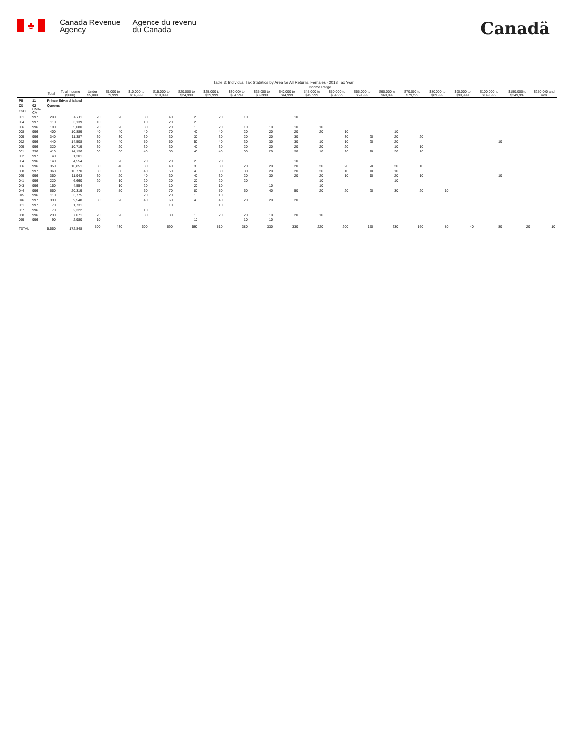♣
Canada Revenue
Agency
Agence du revenu
du Canada
Canadä
Table 3: Individual Tax Statistics by Area for All Returns, Females - 2013 Tax Year
| | | | | Income Range | | | | | | | | | | | | | | | | | | |
| --- | --- | --- | --- | --- | --- | --- | --- | --- | --- | --- | --- | --- | --- | --- | --- | --- | --- | --- | --- | --- | --- | --- |
| | | Total | Total Income ($000) | Under $5,000 | $5,000 to $9,999 | $10,000 to $14,999 | $15,000 to $19,999 | $20,000 to $24,999 | $25,000 to $29,999 | $30,000 to $34,999 | $35,000 to $39,999 | $40,000 to $44,999 | $45,000 to $49,999 | $50,000 to $54,999 | $55,000 to $59,999 | $60,000 to $69,999 | $70,000 to $79,999 | $80,000 to $89,999 | $90,000 to $99,999 | $100,000 to $149,999 | $150,000 to $249,999 | $250,000 and over |
| PR | 11 | Prince Edward Island | | | | | | | | | | | | | | | | | | | | |
| CD | 02 | Queens | | | | | | | | | | | | | | | | | | | | |
| CSD | CMA-CA | | | | | | | | | | | | | | | | | | | | | |
| 001 | 997 | 200 | 4,711 | 20 | 20 | 30 | 40 | 20 | 20 | 10 | | 10 | | | | | | | | | | |
| 004 | 997 | 110 | 3,139 | 10 | | 10 | 20 | 20 | | | | | | | | | | | | | | |
| 006 | 996 | 190 | 5,080 | 20 | 20 | 30 | 20 | 10 | 20 | 10 | 10 | 10 | 10 | | | | | | | | | |
| 008 | 996 | 400 | 10,889 | 40 | 40 | 40 | 70 | 40 | 40 | 20 | 20 | 20 | 20 | 10 | | 10 | | | | | | |
| 009 | 996 | 340 | 11,387 | 30 | 30 | 30 | 30 | 30 | 30 | 20 | 20 | 30 | | 30 | 20 | 20 | 20 | | | | | |
| 012 | 996 | 440 | 14,508 | 30 | 40 | 50 | 50 | 50 | 40 | 30 | 30 | 30 | 10 | 10 | 20 | 20 | | | | 10 | | |
| 029 | 996 | 320 | 10,719 | 30 | 20 | 30 | 30 | 40 | 30 | 20 | 20 | 20 | 20 | 20 | | 10 | 10 | | | | | |
| 031 | 996 | 410 | 14,136 | 30 | 30 | 40 | 50 | 40 | 40 | 30 | 20 | 30 | 10 | 20 | 10 | 20 | 10 | | | | | |
| 032 | 997 | 40 | 1,201 | | | | | | | | | | | | | | | | | | | |
| 034 | 996 | 140 | 4,554 | | 20 | 20 | 20 | 20 | 20 | | | 10 | | | | | | | | | | |
| 036 | 996 | 350 | 10,851 | 30 | 40 | 30 | 40 | 30 | 30 | 20 | 20 | 20 | 20 | 20 | 20 | 20 | 10 | | | | | |
| 038 | 997 | 360 | 10,770 | 30 | 30 | 40 | 50 | 40 | 30 | 30 | 20 | 20 | 20 | 10 | 10 | 10 | | | | | | |
| 039 | 996 | 350 | 11,943 | 30 | 20 | 40 | 30 | 40 | 30 | 20 | 30 | 20 | 20 | 10 | 10 | 20 | 10 | | | 10 | | |
| 041 | 996 | 220 | 6,660 | 20 | 10 | 20 | 20 | 20 | 20 | 20 | | | 10 | | | 10 | | | | | | |
| 043 | 996 | 150 | 4,554 | | 10 | 20 | 10 | 20 | 10 | | 10 | | 10 | | | | | | | | | |
| 044 | 996 | 650 | 20,319 | 70 | 50 | 60 | 70 | 80 | 50 | 60 | 40 | 50 | 20 | 20 | 20 | 30 | 20 | 10 | | | | |
| 045 | 996 | 110 | 3,775 | | | 20 | 20 | 10 | 10 | | | | | | | | | | | | | |
| 046 | 997 | 330 | 9,548 | 30 | 20 | 40 | 60 | 40 | 40 | 20 | 20 | 20 | | | | | | | | | | |
| 051 | 997 | 70 | 1,731 | | | | 10 | | 10 | | | | | | | | | | | | | |
| 057 | 996 | 70 | 2,322 | | | 10 | | | | | | | | | | | | | | | | |
| 058 | 996 | 230 | 7,071 | 20 | 20 | 30 | 30 | 10 | 20 | 20 | 10 | 20 | 10 | | | | | | | | | |
| 059 | 996 | 90 | 2,980 | 10 | | | | 10 | | 10 | 10 | | | | | | | | | | | |
| TOTAL | | 5,550 | 172,848 | 500 | 430 | 600 | 690 | 590 | 510 | 380 | 330 | 330 | 220 | 200 | 150 | 230 | 160 | 80 | 40 | 80 | 20 | 10 |